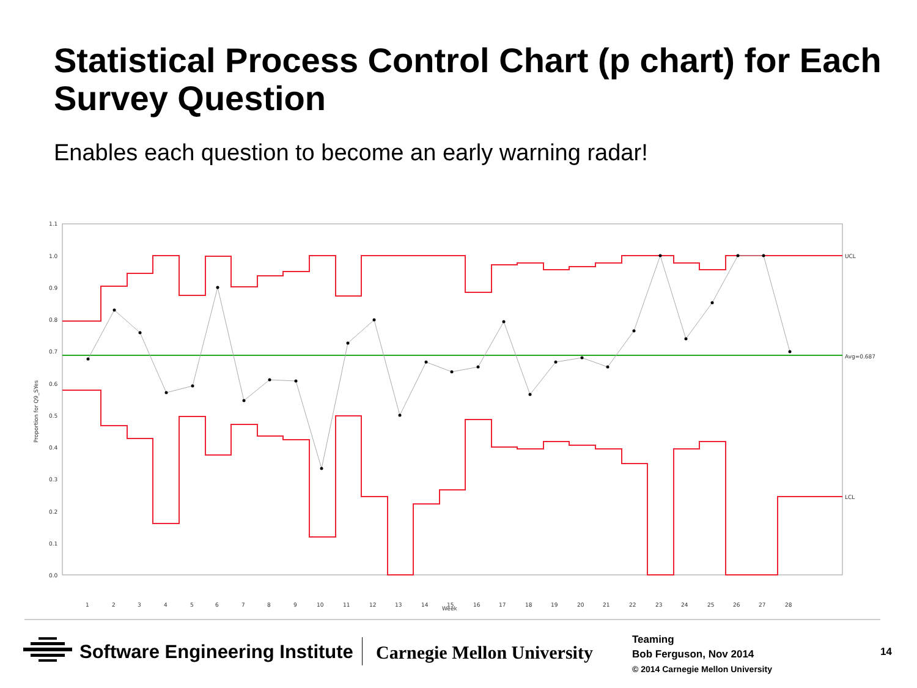Statistical Process Control Chart (p chart) for Each Survey Question
Enables each question to become an early warning radar!
1.1
1.0
0.9
0.8
0.7
0.6
0.5
0.4
0.3
0.2
0.1
0.0
UCL
Avg=0.687
LCL
Week
Proportion for Q9_SYes
1
2
3
4
5
6
7
8
9
10
11
12
13
14
15
16
17
18
19
20
21
22
23
24
25
26
27
28
Software Engineering Institute Carnegie Mellon University
Teaming
Bob Ferguson, Nov 2014
© 2014 Carnegie Mellon University
14